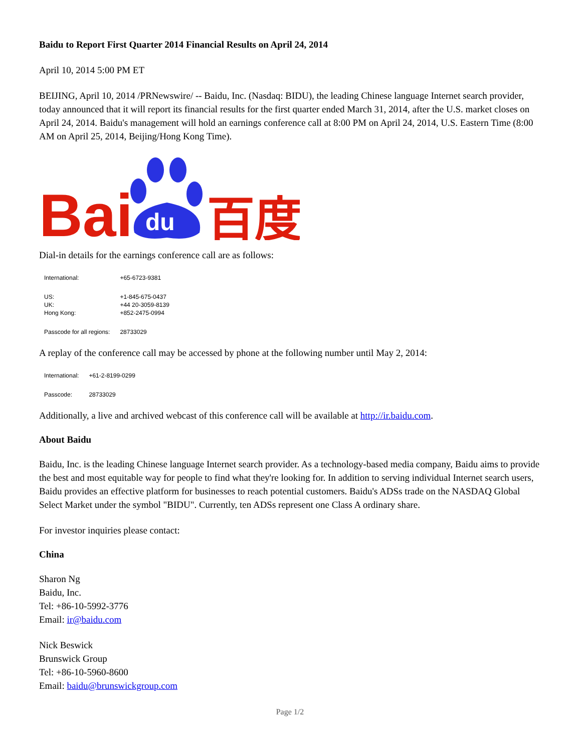Baidu to Report First Quarter 2014 Financial Results on April 24, 2014
April 10, 2014 5:00 PM ET
BEIJING, April 10, 2014 /PRNewswire/ -- Baidu, Inc. (Nasdaq: BIDU), the leading Chinese language Internet search provider, today announced that it will report its financial results for the first quarter ended March 31, 2014, after the U.S. market closes on April 24, 2014. Baidu's management will hold an earnings conference call at 8:00 PM on April 24, 2014, U.S. Eastern Time (8:00 AM on April 25, 2014, Beijing/Hong Kong Time).
Bai
du
百度
Dial-in details for the earnings conference call are as follows:
| International: | +65-6723-9381 |
| US: | +1-845-675-0437 |
| UK: | +44 20-3059-8139 |
| Hong Kong: | +852-2475-0994 |
| Passcode for all regions: | 28733029 |
A replay of the conference call may be accessed by phone at the following number until May 2, 2014:
| International: | +61-2-8199-0299 |
| Passcode: | 28733029 |
Additionally, a live and archived webcast of this conference call will be available at http://ir.baidu.com.
About Baidu
Baidu, Inc. is the leading Chinese language Internet search provider. As a technology-based media company, Baidu aims to provide the best and most equitable way for people to find what they're looking for. In addition to serving individual Internet search users, Baidu provides an effective platform for businesses to reach potential customers. Baidu's ADSs trade on the NASDAQ Global Select Market under the symbol "BIDU". Currently, ten ADSs represent one Class A ordinary share.
For investor inquiries please contact:
China
Sharon Ng
Baidu, Inc.
Tel: +86-10-5992-3776
Email: ir@baidu.com
Nick Beswick
Brunswick Group
Tel: +86-10-5960-8600
Email: baidu@brunswickgroup.com
Page 1/2